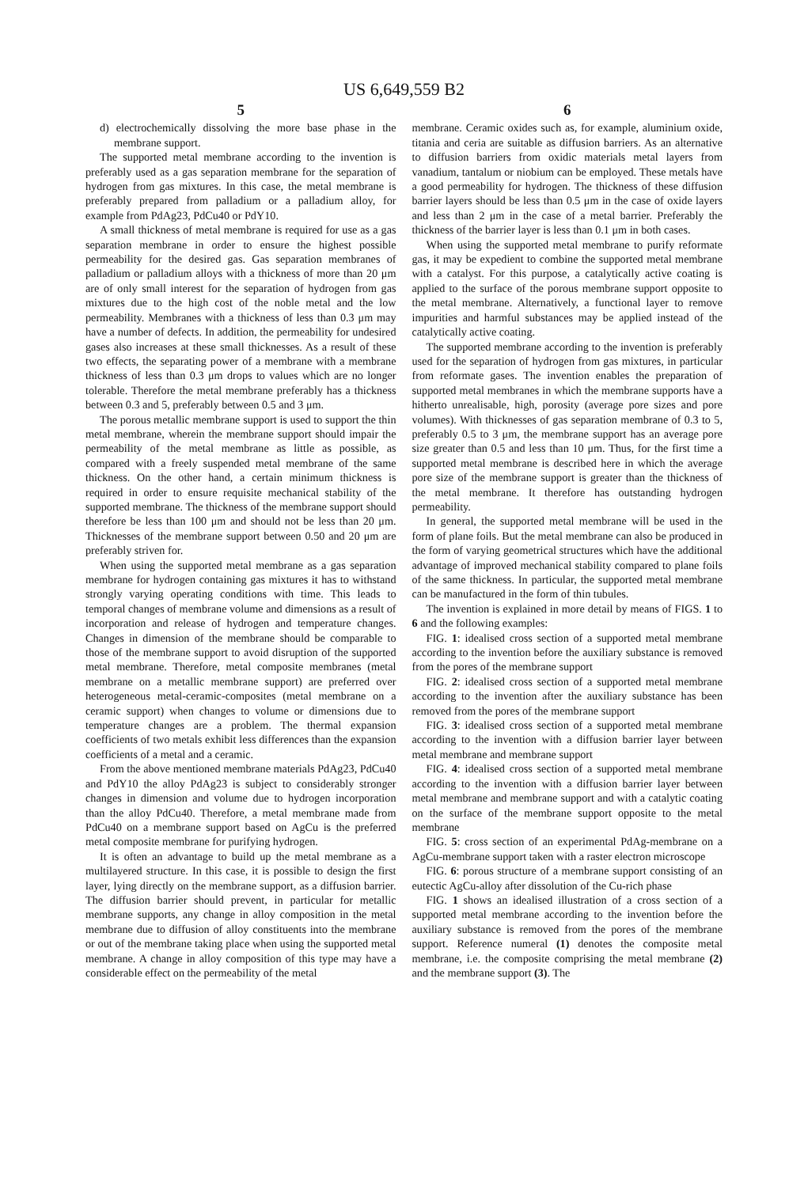US 6,649,559 B2
5
d) electrochemically dissolving the more base phase in the membrane support.
The supported metal membrane according to the invention is preferably used as a gas separation membrane for the separation of hydrogen from gas mixtures. In this case, the metal membrane is preferably prepared from palladium or a palladium alloy, for example from PdAg23, PdCu40 or PdY10.
A small thickness of metal membrane is required for use as a gas separation membrane in order to ensure the highest possible permeability for the desired gas. Gas separation membranes of palladium or palladium alloys with a thickness of more than 20 μm are of only small interest for the separation of hydrogen from gas mixtures due to the high cost of the noble metal and the low permeability. Membranes with a thickness of less than 0.3 μm may have a number of defects. In addition, the permeability for undesired gases also increases at these small thicknesses. As a result of these two effects, the separating power of a membrane with a membrane thickness of less than 0.3 μm drops to values which are no longer tolerable. Therefore the metal membrane preferably has a thickness between 0.3 and 5, preferably between 0.5 and 3 μm.
The porous metallic membrane support is used to support the thin metal membrane, wherein the membrane support should impair the permeability of the metal membrane as little as possible, as compared with a freely suspended metal membrane of the same thickness. On the other hand, a certain minimum thickness is required in order to ensure requisite mechanical stability of the supported membrane. The thickness of the membrane support should therefore be less than 100 μm and should not be less than 20 μm. Thicknesses of the membrane support between 0.50 and 20 μm are preferably striven for.
When using the supported metal membrane as a gas separation membrane for hydrogen containing gas mixtures it has to withstand strongly varying operating conditions with time. This leads to temporal changes of membrane volume and dimensions as a result of incorporation and release of hydrogen and temperature changes. Changes in dimension of the membrane should be comparable to those of the membrane support to avoid disruption of the supported metal membrane. Therefore, metal composite membranes (metal membrane on a metallic membrane support) are preferred over heterogeneous metal-ceramic-composites (metal membrane on a ceramic support) when changes to volume or dimensions due to temperature changes are a problem. The thermal expansion coefficients of two metals exhibit less differences than the expansion coefficients of a metal and a ceramic.
From the above mentioned membrane materials PdAg23, PdCu40 and PdY10 the alloy PdAg23 is subject to considerably stronger changes in dimension and volume due to hydrogen incorporation than the alloy PdCu40. Therefore, a metal membrane made from PdCu40 on a membrane support based on AgCu is the preferred metal composite membrane for purifying hydrogen.
It is often an advantage to build up the metal membrane as a multilayered structure. In this case, it is possible to design the first layer, lying directly on the membrane support, as a diffusion barrier. The diffusion barrier should prevent, in particular for metallic membrane supports, any change in alloy composition in the metal membrane due to diffusion of alloy constituents into the membrane or out of the membrane taking place when using the supported metal membrane. A change in alloy composition of this type may have a considerable effect on the permeability of the metal
6
membrane. Ceramic oxides such as, for example, aluminium oxide, titania and ceria are suitable as diffusion barriers. As an alternative to diffusion barriers from oxidic materials metal layers from vanadium, tantalum or niobium can be employed. These metals have a good permeability for hydrogen. The thickness of these diffusion barrier layers should be less than 0.5 μm in the case of oxide layers and less than 2 μm in the case of a metal barrier. Preferably the thickness of the barrier layer is less than 0.1 μm in both cases.
When using the supported metal membrane to purify reformate gas, it may be expedient to combine the supported metal membrane with a catalyst. For this purpose, a catalytically active coating is applied to the surface of the porous membrane support opposite to the metal membrane. Alternatively, a functional layer to remove impurities and harmful substances may be applied instead of the catalytically active coating.
The supported membrane according to the invention is preferably used for the separation of hydrogen from gas mixtures, in particular from reformate gases. The invention enables the preparation of supported metal membranes in which the membrane supports have a hitherto unrealisable, high, porosity (average pore sizes and pore volumes). With thicknesses of gas separation membrane of 0.3 to 5, preferably 0.5 to 3 μm, the membrane support has an average pore size greater than 0.5 and less than 10 μm. Thus, for the first time a supported metal membrane is described here in which the average pore size of the membrane support is greater than the thickness of the metal membrane. It therefore has outstanding hydrogen permeability.
In general, the supported metal membrane will be used in the form of plane foils. But the metal membrane can also be produced in the form of varying geometrical structures which have the additional advantage of improved mechanical stability compared to plane foils of the same thickness. In particular, the supported metal membrane can be manufactured in the form of thin tubules.
The invention is explained in more detail by means of FIGS. 1 to 6 and the following examples:
FIG. 1: idealised cross section of a supported metal membrane according to the invention before the auxiliary substance is removed from the pores of the membrane support
FIG. 2: idealised cross section of a supported metal membrane according to the invention after the auxiliary substance has been removed from the pores of the membrane support
FIG. 3: idealised cross section of a supported metal membrane according to the invention with a diffusion barrier layer between metal membrane and membrane support
FIG. 4: idealised cross section of a supported metal membrane according to the invention with a diffusion barrier layer between metal membrane and membrane support and with a catalytic coating on the surface of the membrane support opposite to the metal membrane
FIG. 5: cross section of an experimental PdAg-membrane on a AgCu-membrane support taken with a raster electron microscope
FIG. 6: porous structure of a membrane support consisting of an eutectic AgCu-alloy after dissolution of the Cu-rich phase
FIG. 1 shows an idealised illustration of a cross section of a supported metal membrane according to the invention before the auxiliary substance is removed from the pores of the membrane support. Reference numeral (1) denotes the composite metal membrane, i.e. the composite comprising the metal membrane (2) and the membrane support (3). The